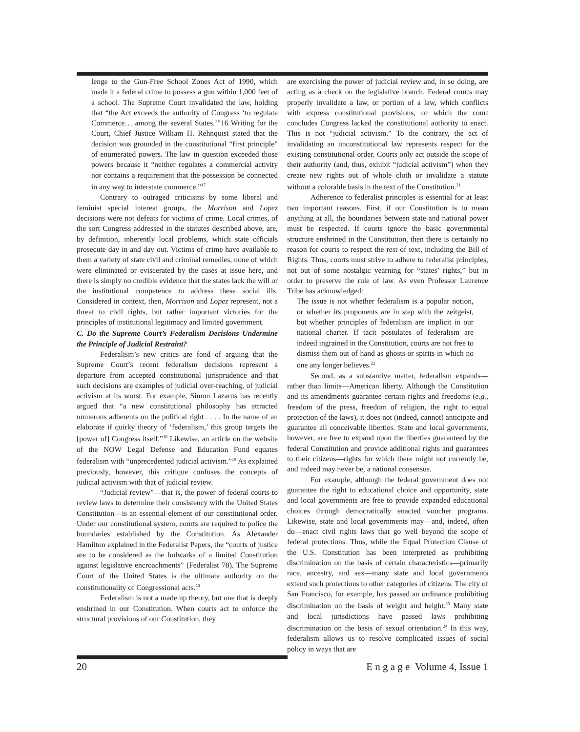lenge to the Gun-Free School Zones Act of 1990, which made it a federal crime to possess a gun within 1,000 feet of a school. The Supreme Court invalidated the law, holding that “the Act exceeds the authority of Congress ‘to regulate Commerce… among the several States.’”16 Writing for the Court, Chief Justice William H. Rehnquist stated that the decision was grounded in the constitutional “first principle” of enumerated powers. The law in question exceeded those powers because it “neither regulates a commercial activity nor contains a requirement that the possession be connected in any way to interstate commerce.”<sup>17</sup>
Contrary to outraged criticisms by some liberal and feminist special interest groups, the Morrison and Lopez decisions were not defeats for victims of crime. Local crimes, of the sort Congress addressed in the statutes described above, are, by definition, inherently local problems, which state officials prosecute day in and day out. Victims of crime have available to them a variety of state civil and criminal remedies, none of which were eliminated or eviscerated by the cases at issue here, and there is simply no credible evidence that the states lack the will or the institutional competence to address these social ills. Considered in context, then, Morrison and Lopez represent, not a threat to civil rights, but rather important victories for the principles of institutional legitimacy and limited government.
C. Do the Supreme Court’s Federalism Decisions Undermine the Principle of Judicial Restraint?
Federalism’s new critics are fond of arguing that the Supreme Court’s recent federalism decisions represent a departure from accepted constitutional jurisprudence and that such decisions are examples of judicial over-reaching, of judicial activism at its worst. For example, Simon Lazarus has recently argued that “a new constitutional philosophy has attracted numerous adherents on the political right . . . . In the name of an elaborate if quirky theory of ‘federalism,’ this group targets the [power of] Congress itself.”<sup>18</sup> Likewise, an article on the website of the NOW Legal Defense and Education Fund equates federalism with “unprecedented judicial activism.”<sup>19</sup> As explained previously, however, this critique confuses the concepts of judicial activism with that of judicial review.
“Judicial review”—that is, the power of federal courts to review laws to determine their consistency with the United States Constitution—is an essential element of our constitutional order. Under our constitutional system, courts are required to police the boundaries established by the Constitution. As Alexander Hamilton explained in the Federalist Papers, the “courts of justice are to be considered as the bulwarks of a limited Constitution against legislative encroachments” (Federalist 78). The Supreme Court of the United States is the ultimate authority on the constitutionality of Congressional acts.<sup>20</sup>
Federalism is not a made up theory, but one that is deeply enshrined in our Constitution. When courts act to enforce the structural provisions of our Constitution, they
are exercising the power of judicial review and, in so doing, are acting as a check on the legislative branch. Federal courts may properly invalidate a law, or portion of a law, which conflicts with express constitutional provisions, or which the court concludes Congress lacked the constitutional authority to enact. This is not “judicial activism.” To the contrary, the act of invalidating an unconstitutional law represents respect for the existing constitutional order. Courts only act outside the scope of their authority (and, thus, exhibit “judicial activism”) when they create new rights out of whole cloth or invalidate a statute without a colorable basis in the text of the Constitution.<sup>21</sup>
Adherence to federalist principles is essential for at least two important reasons. First, if our Constitution is to mean anything at all, the boundaries between state and national power must be respected. If courts ignore the basic governmental structure enshrined in the Constitution, then there is certainly no reason for courts to respect the rest of text, including the Bill of Rights. Thus, courts must strive to adhere to federalist principles, not out of some nostalgic yearning for “states’ rights,” but in order to preserve the rule of law. As even Professor Laurence Tribe has acknowledged:
The issue is not whether federalism is a popular notion, or whether its proponents are in step with the zeitgeist, but whether principles of federalism are implicit in our national charter. If tacit postulates of federalism are indeed ingrained in the Constitution, courts are not free to dismiss them out of hand as ghosts or spirits in which no one any longer believes.<sup>22</sup>
Second, as a substantive matter, federalism expands—rather than limits—American liberty. Although the Constitution and its amendments guarantee certain rights and freedoms (e.g., freedom of the press, freedom of religion, the right to equal protection of the laws), it does not (indeed, cannot) anticipate and guarantee all conceivable liberties. State and local governments, however, are free to expand upon the liberties guaranteed by the federal Constitution and provide additional rights and guarantees to their citizens—rights for which there might not currently be, and indeed may never be, a national consensus.
For example, although the federal government does not guarantee the right to educational choice and opportunity, state and local governments are free to provide expanded educational choices through democratically enacted voucher programs. Likewise, state and local governments may—and, indeed, often do—enact civil rights laws that go well beyond the scope of federal protections. Thus, while the Equal Protection Clause of the U.S. Constitution has been interpreted as prohibiting discrimination on the basis of certain characteristics—primarily race, ancestry, and sex—many state and local governments extend such protections to other categories of citizens. The city of San Francisco, for example, has passed an ordinance prohibiting discrimination on the basis of weight and height.<sup>23</sup> Many state and local jurisdictions have passed laws prohibiting discrimination on the basis of sexual orientation.<sup>24</sup> In this way, federalism allows us to resolve complicated issues of social policy in ways that are
20 E n g a g e Volume 4, Issue 1